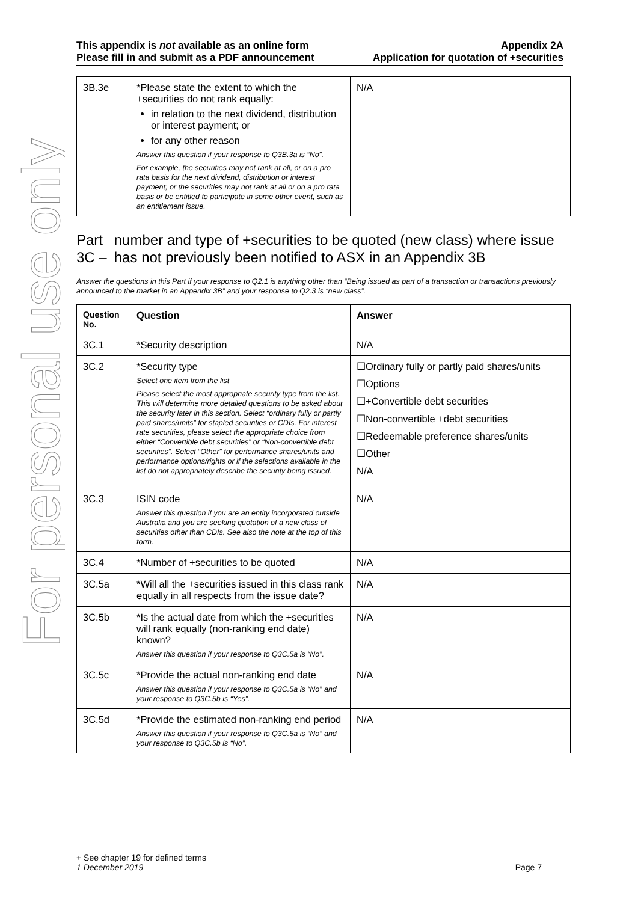For personal use only
This appendix is not available as an online form
Please fill in and submit as a PDF announcement
Appendix 2A
Application for quotation of +securities
| 3B.3e | *Please state the extent to which the +securities do not rank equally: in relation to the next dividend, distribution or interest payment; or for any other reason Answer this question if your response to Q3B.3a is “No”. For example, the securities may not rank at all, or on a pro rata basis for the next dividend, distribution or interest payment; or the securities may not rank at all or on a pro rata basis or be entitled to participate in some other event, such as an entitlement issue. | N/A |
Part 3C – number and type of +securities to be quoted (new class) where issue has not previously been notified to ASX in an Appendix 3B
Answer the questions in this Part if your response to Q2.1 is anything other than “Being issued as part of a transaction or transactions previously announced to the market in an Appendix 3B” and your response to Q2.3 is “new class”.
| Question No. | Question | Answer |
| --- | --- | --- |
| 3C.1 | *Security description | N/A |
| 3C.2 | *Security type Select one item from the list Please select the most appropriate security type from the list. This will determine more detailed questions to be asked about the security later in this section. Select “ordinary fully or partly paid shares/units” for stapled securities or CDIs. For interest rate securities, please select the appropriate choice from either “Convertible debt securities” or “Non-convertible debt securities”. Select “Other” for performance shares/units and performance options/rights or if the selections available in the list do not appropriately describe the security being issued. | ☐Ordinary fully or partly paid shares/units ☐Options ☐+Convertible debt securities ☐Non-convertible +debt securities ☐Redeemable preference shares/units ☐Other N/A |
| 3C.3 | ISIN code Answer this question if you are an entity incorporated outside Australia and you are seeking quotation of a new class of securities other than CDIs. See also the note at the top of this form. | N/A |
| 3C.4 | *Number of +securities to be quoted | N/A |
| 3C.5a | *Will all the +securities issued in this class rank equally in all respects from the issue date? | N/A |
| 3C.5b | *Is the actual date from which the +securities will rank equally (non-ranking end date) known? Answer this question if your response to Q3C.5a is “No”. | N/A |
| 3C.5c | *Provide the actual non-ranking end date Answer this question if your response to Q3C.5a is “No” and your response to Q3C.5b is “Yes”. | N/A |
| 3C.5d | *Provide the estimated non-ranking end period Answer this question if your response to Q3C.5a is “No” and your response to Q3C.5b is “No”. | N/A |
+ See chapter 19 for defined terms
1 December 2019 Page 7